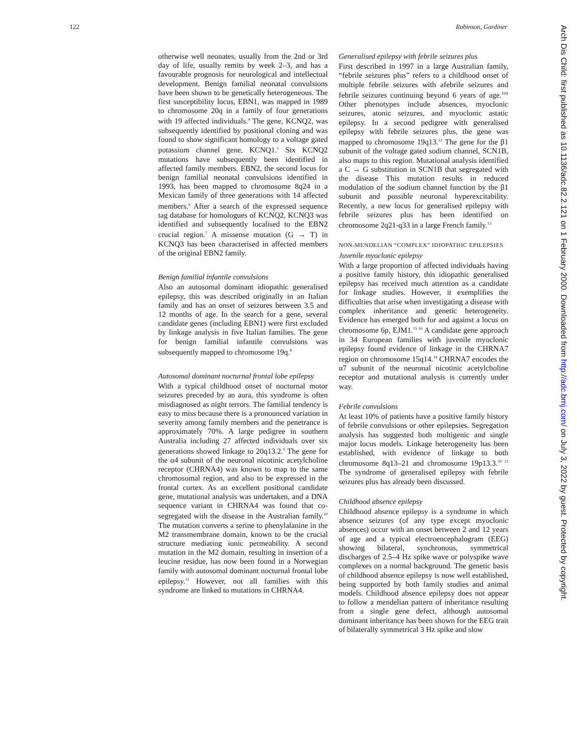122 Robinson, Gardiner
Arch Dis Child: first published as 10.1136/adc.82.2.121 on 1 February 2000. Downloaded from http://adc.bmj.com/ on July 3, 2022 by guest. Protected by copyright.
otherwise well neonates, usually from the 2nd or 3rd day of life, usually remits by week 2–3, and has a favourable prognosis for neurological and intellectual development. Benign familial neonatal convulsions have been shown to be genetically heterogeneous. The first susceptibility locus, EBN1, was mapped in 1989 to chromosome 20q in a family of four generations with 19 affected individuals.<sup>4</sup> The gene, KCNQ2, was subsequently identified by positional cloning and was found to show significant homology to a voltage gated potassium channel gene, KCNQ1.<sup>5</sup> Six KCNQ2 mutations have subsequently been identified in affected family members. EBN2, the second locus for benign familial neonatal convulsions identified in 1993, has been mapped to chromosome 8q24 in a Mexican family of three generations with 14 affected members.<sup>6</sup> After a search of the expressed sequence tag database for homologues of KCNQ2, KCNQ3 was identified and subsequently localised to the EBN2 crucial region.<sup>7</sup> A missense mutation (G → T) in KCNQ3 has been characterised in affected members of the original EBN2 family.
Benign familial infantile convulsions
Also an autosomal dominant idiopathic generalised epilepsy, this was described originally in an Italian family and has an onset of seizures between 3.5 and 12 months of age. In the search for a gene, several candidate genes (including EBN1) were first excluded by linkage analysis in five Italian families. The gene for benign familial infantile convulsions was subsequently mapped to chromosome 19q.<sup>8</sup>
Autosomal dominant nocturnal frontal lobe epilepsy
With a typical childhood onset of nocturnal motor seizures preceded by an aura, this syndrome is often misdiagnosed as night terrors. The familial tendency is easy to miss because there is a pronounced variation in severity among family members and the penetrance is approximately 70%. A large pedigree in southern Australia including 27 affected individuals over six generations showed linkage to 20q13.2.<sup>9</sup> The gene for the α4 subunit of the neuronal nicotinic acetylcholine receptor (CHRNA4) was known to map to the same chromosomal region, and also to be expressed in the frontal cortex. As an excellent positional candidate gene, mutational analysis was undertaken, and a DNA sequence variant in CHRNA4 was found that co-segregated with the disease in the Australian family.<sup>10</sup> The mutation converts a serine to phenylalanine in the M2 transmembrane domain, known to be the crucial structure mediating ionic permeability. A second mutation in the M2 domain, resulting in insertion of a leucine residue, has now been found in a Norwegian family with autosomal dominant nocturnal frontal lobe epilepsy.<sup>11</sup> However, not all families with this syndrome are linked to mutations in CHRNA4.
Generalised epilepsy with febrile seizures plus
First described in 1997 in a large Australian family, “febrile seizures plus” refers to a childhood onset of multiple febrile seizures with afebrile seizures and febrile seizures continuing beyond 6 years of age.<sup>19A</sup> Other phenotypes include absences, myoclonic seizures, atonic seizures, and myoclonic astatic epilepsy. In a second pedigree with generalised epilepsy with febrile seizures plus, the gene was mapped to chromosome 19q13.<sup>12</sup> The gene for the β1 subunit of the voltage gated sodium channel, SCN1B, also maps to this region. Mutational analysis identified a C → G substitution in SCN1B that segregated with the disease This mutation results in reduced modulation of the sodium channel function by the β1 subunit and possible neuronal hyperexcitability. Recently, a new locus for generalised epilepsy with febrile seizures plus has been identified on chromosome 2q21-q33 in a large French family.<sup>13</sup>
NON-MENDELIAN “COMPLEX” IDIOPATHIC EPILEPSIES
Juvenile myoclonic epilepsy
With a large proportion of affected individuals having a positive family history, this idiopathic generalised epilepsy has received much attention as a candidate for linkage studies. However, it exemplifies the difficulties that arise when investigating a disease with complex inheritance and genetic heterogeneity. Evidence has emerged both for and against a locus on chromosome 6p, EJM1.<sup>15 16</sup> A candidate gene approach in 34 European families with juvenile myoclonic epilepsy found evidence of linkage in the CHRNA7 region on chromosome 15q14.<sup>14</sup> CHRNA7 encodes the α7 subunit of the neuronal nicotinic acetylcholine receptor and mutational analysis is currently under way.
Febrile convulsions
At least 10% of patients have a positive family history of febrile convulsions or other epilepsies. Segregation analysis has suggested both multigenic and single major locus models. Linkage heterogeneity has been established, with evidence of linkage to both chromosome 8q13–21 and chromosome 19p13.3.<sup>20 21</sup> The syndrome of generalised epilepsy with febrile seizures plus has already been discussed.
Childhood absence epilepsy
Childhood absence epilepsy is a syndrome in which absence seizures (of any type except myoclonic absences) occur with an onset between 2 and 12 years of age and a typical electroencephalogram (EEG) showing bilateral, synchronous, symmetrical discharges of 2.5–4 Hz spike wave or polyspike wave complexes on a normal background. The genetic basis of childhood absence epilepsy is now well established, being supported by both family studies and animal models. Childhood absence epilepsy does not appear to follow a mendelian pattern of inheritance resulting from a single gene defect, although autosomal dominant inheritance has been shown for the EEG trait of bilaterally symmetrical 3 Hz spike and slow